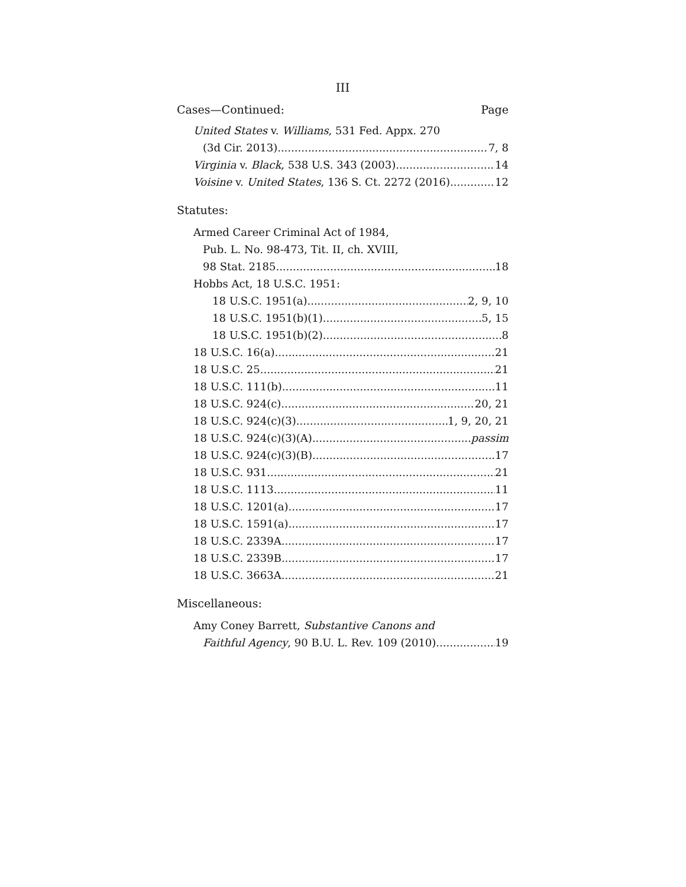III
Cases—Continued: Page
United States v. Williams, 531 Fed. Appx. 270
(3d Cir. 2013) 7, 8
Virginia v. Black, 538 U.S. 343 (2003) 14
Voisine v. United States, 136 S. Ct. 2272 (2016) 12
Statutes:
Armed Career Criminal Act of 1984,
Pub. L. No. 98-473, Tit. II, ch. XVIII,
98 Stat. 2185 18
Hobbs Act, 18 U.S.C. 1951:
18 U.S.C. 1951(a) 2, 9, 10
18 U.S.C. 1951(b)(1) 5, 15
18 U.S.C. 1951(b)(2) 8
18 U.S.C. 16(a) 21
18 U.S.C. 25 21
18 U.S.C. 111(b) 11
18 U.S.C. 924(c) 20, 21
18 U.S.C. 924(c)(3) 1, 9, 20, 21
18 U.S.C. 924(c)(3)(A) passim
18 U.S.C. 924(c)(3)(B) 17
18 U.S.C. 931 21
18 U.S.C. 1113 11
18 U.S.C. 1201(a) 17
18 U.S.C. 1591(a) 17
18 U.S.C. 2339A 17
18 U.S.C. 2339B 17
18 U.S.C. 3663A 21
Miscellaneous:
Amy Coney Barrett, Substantive Canons and
Faithful Agency, 90 B.U. L. Rev. 109 (2010) 19